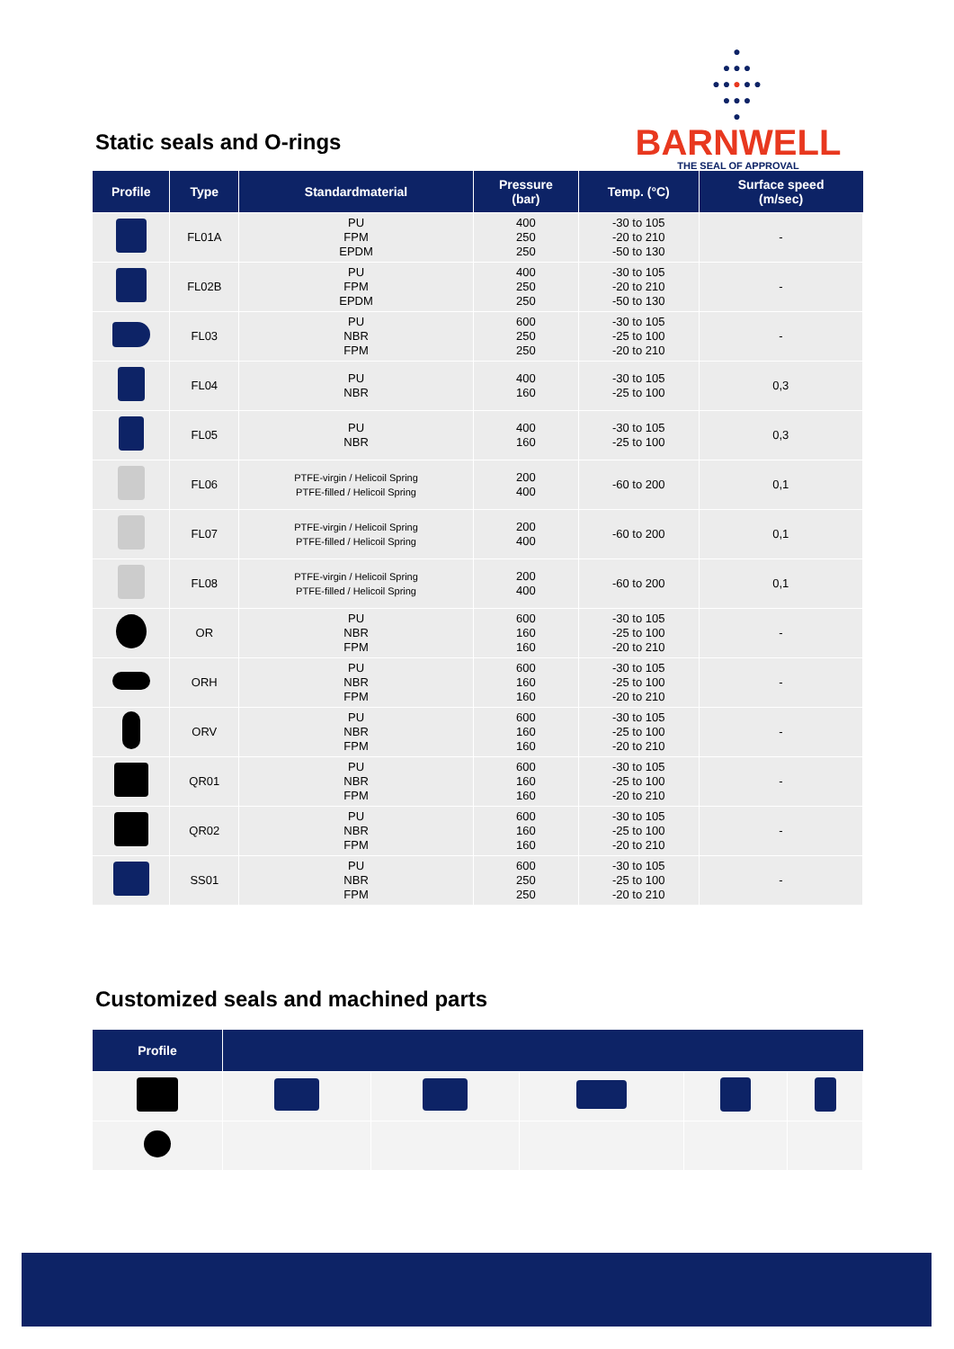Static seals and O-rings
●
●●●
●●●●●
●●●
●
BARNWELL
THE SEAL OF APPROVAL
| Profile | Type | Standardmaterial | Pressure (bar) | Temp. (°C) | Surface speed (m/sec) |
| --- | --- | --- | --- | --- | --- |
| | FL01A | PU FPM EPDM | 400 250 250 | -30 to 105 -20 to 210 -50 to 130 | - |
| | FL02B | PU FPM EPDM | 400 250 250 | -30 to 105 -20 to 210 -50 to 130 | - |
| | FL03 | PU NBR FPM | 600 250 250 | -30 to 105 -25 to 100 -20 to 210 | - |
| | FL04 | PU NBR | 400 160 | -30 to 105 -25 to 100 | 0,3 |
| | FL05 | PU NBR | 400 160 | -30 to 105 -25 to 100 | 0,3 |
| | FL06 | PTFE-virgin / Helicoil Spring PTFE-filled / Helicoil Spring | 200 400 | -60 to 200 | 0,1 |
| | FL07 | PTFE-virgin / Helicoil Spring PTFE-filled / Helicoil Spring | 200 400 | -60 to 200 | 0,1 |
| | FL08 | PTFE-virgin / Helicoil Spring PTFE-filled / Helicoil Spring | 200 400 | -60 to 200 | 0,1 |
| | OR | PU NBR FPM | 600 160 160 | -30 to 105 -25 to 100 -20 to 210 | - |
| | ORH | PU NBR FPM | 600 160 160 | -30 to 105 -25 to 100 -20 to 210 | - |
| | ORV | PU NBR FPM | 600 160 160 | -30 to 105 -25 to 100 -20 to 210 | - |
| | QR01 | PU NBR FPM | 600 160 160 | -30 to 105 -25 to 100 -20 to 210 | - |
| | QR02 | PU NBR FPM | 600 160 160 | -30 to 105 -25 to 100 -20 to 210 | - |
| | SS01 | PU NBR FPM | 600 250 250 | -30 to 105 -25 to 100 -20 to 210 | - |
Customized seals and machined parts
| Profile | | | | | |
| --- | --- | --- | --- | --- | --- |